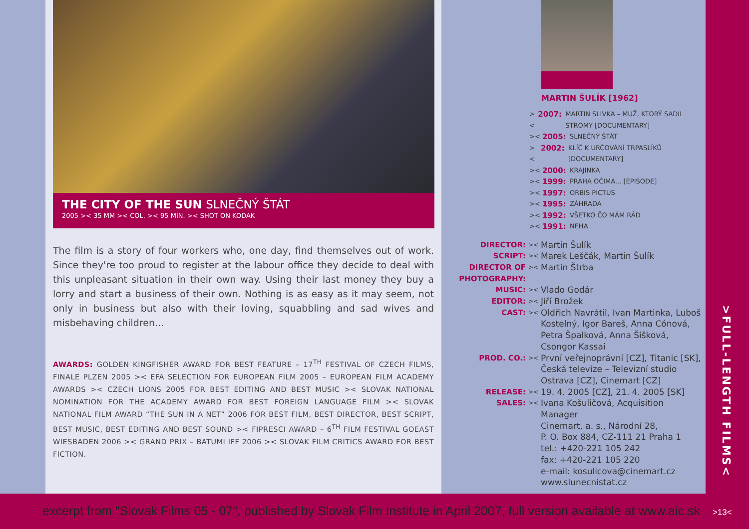THE CITY OF THE SUN SLNEČNÝ ŠTÁT
2005 >< 35 MM >< COL. >< 95 MIN. >< SHOT ON KODAK
The film is a story of four workers who, one day, find themselves out of work. Since they're too proud to register at the labour office they decide to deal with this unpleasant situation in their own way. Using their last money they buy a lorry and start a business of their own. Nothing is as easy as it may seem, not only in business but also with their loving, squabbling and sad wives and misbehaving children...
AWARDS: GOLDEN KINGFISHER AWARD FOR BEST FEATURE – 17<sup>TH</sup> FESTIVAL OF CZECH FILMS, FINALE PLZEN 2005 >< EFA SELECTION FOR EUROPEAN FILM 2005 – EUROPEAN FILM ACADEMY AWARDS >< CZECH LIONS 2005 FOR BEST EDITING AND BEST MUSIC >< SLOVAK NATIONAL NOMINATION FOR THE ACADEMY AWARD FOR BEST FOREIGN LANGUAGE FILM >< SLOVAK NATIONAL FILM AWARD “THE SUN IN A NET” 2006 FOR BEST FILM, BEST DIRECTOR, BEST SCRIPT, BEST MUSIC, BEST EDITING AND BEST SOUND >< FIPRESCI AWARD – 6<sup>TH</sup> FILM FESTIVAL GOEAST WIESBADEN 2006 >< GRAND PRIX – BATUMI IFF 2006 >< SLOVAK FILM CRITICS AWARD FOR BEST FICTION.
MARTIN ŠULÍK [1962]
>< 2007: MARTIN SLIVKA – MUŽ, KTORÝ SADIL STROMY [DOCUMENTARY]
>< 2005: SLNEČNÝ ŠTÁT
>< 2002: KLÍČ K URČOVÁNÍ TRPASLÍKŮ [DOCUMENTARY]
>< 2000: KRAJINKA
>< 1999: PRAHA OČIMA... [EPISODE]
>< 1997: ORBIS PICTUS
>< 1995: ZÁHRADA
>< 1992: VŠETKO ČO MÁM RÁD
>< 1991: NEHA
DIRECTOR: >< Martin Šulík
SCRIPT: >< Marek Leščák, Martin Šulík
DIRECTOR OF PHOTOGRAPHY: >< Martin Štrba
MUSIC: >< Vlado Godár
EDITOR: >< Jiří Brožek
CAST: >< Oldřich Navrátil, Ivan Martinka, Luboš Kostelný, Igor Bareš, Anna Cónová, Petra Špalková, Anna Šišková, Csongor Kassai
PROD. CO.: >< První veřejnoprávní [CZ], Titanic [SK], Česká televize – Televizní studio Ostrava [CZ], Cinemart [CZ]
RELEASE: >< 19. 4. 2005 [CZ], 21. 4. 2005 [SK]
SALES: >< Ivana Košuličová, Acquisition Manager
Cinemart, a. s., Národní 28,
P. O. Box 884, CZ-111 21 Praha 1
tel.: +420-221 105 242
fax: +420-221 105 220
e-mail: kosulicova@cinemart.cz
www.slunecnistat.cz
>FULL-LENGTH FILMS<
excerpt from "Slovak Films 05 - 07", published by Slovak Film Institute in April 2007, full version available at www.aic.sk >13<